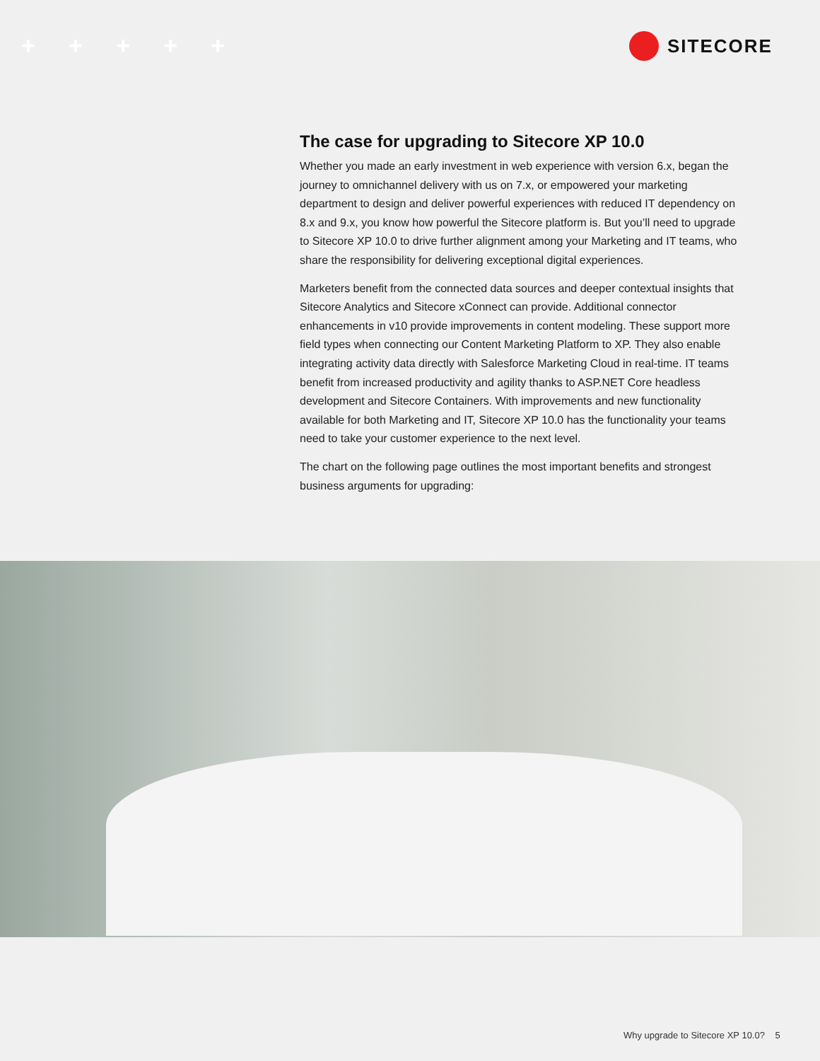+ + + + + SITECORE
The case for upgrading to Sitecore XP 10.0
Whether you made an early investment in web experience with version 6.x, began the journey to omnichannel delivery with us on 7.x, or empowered your marketing department to design and deliver powerful experiences with reduced IT dependency on 8.x and 9.x, you know how powerful the Sitecore platform is. But you’ll need to upgrade to Sitecore XP 10.0 to drive further alignment among your Marketing and IT teams, who share the responsibility for delivering exceptional digital experiences.
Marketers benefit from the connected data sources and deeper contextual insights that Sitecore Analytics and Sitecore xConnect can provide. Additional connector enhancements in v10 provide improvements in content modeling. These support more field types when connecting our Content Marketing Platform to XP. They also enable integrating activity data directly with Salesforce Marketing Cloud in real-time. IT teams benefit from increased productivity and agility thanks to ASP.NET Core headless development and Sitecore Containers. With improvements and new functionality available for both Marketing and IT, Sitecore XP 10.0 has the functionality your teams need to take your customer experience to the next level.
The chart on the following page outlines the most important benefits and strongest business arguments for upgrading:
Why upgrade to Sitecore XP 10.0? 5